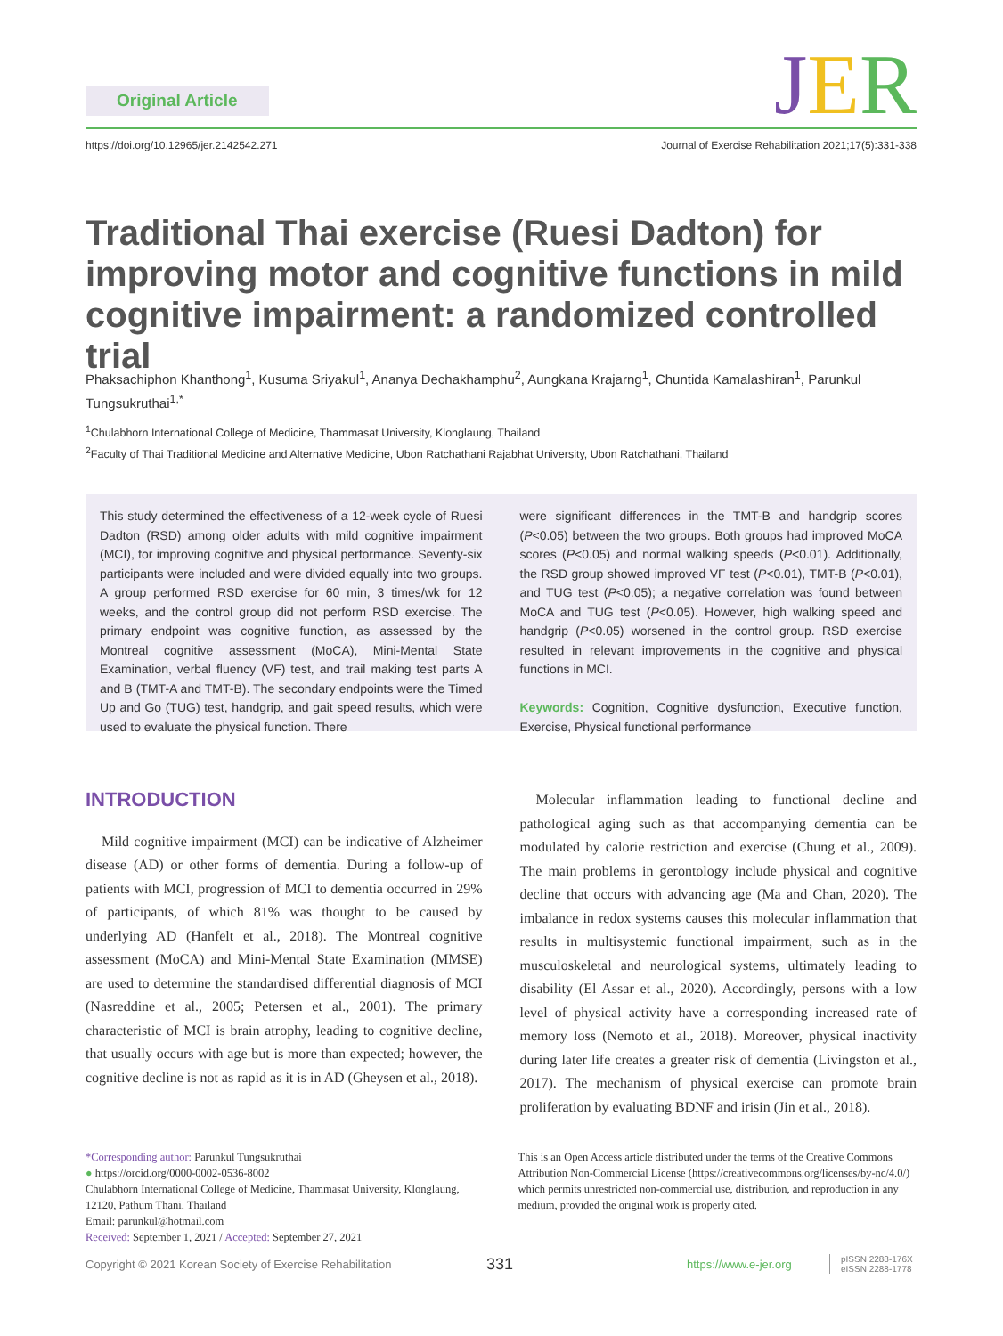Original Article
JER
https://doi.org/10.12965/jer.2142542.271
Journal of Exercise Rehabilitation 2021;17(5):331-338
Traditional Thai exercise (Ruesi Dadton) for improving motor and cognitive functions in mild cognitive impairment: a randomized controlled trial
Phaksachiphon Khanthong<sup>1</sup>, Kusuma Sriyakul<sup>1</sup>, Ananya Dechakhamphu<sup>2</sup>, Aungkana Krajarng<sup>1</sup>, Chuntida Kamalashiran<sup>1</sup>, Parunkul Tungsukruthai<sup>1,*</sup>
<sup>1</sup> Chulabhorn International College of Medicine, Thammasat University, Klonglaung, Thailand
<sup>2</sup> Faculty of Thai Traditional Medicine and Alternative Medicine, Ubon Ratchathani Rajabhat University, Ubon Ratchathani, Thailand
This study determined the effectiveness of a 12-week cycle of Ruesi Dadton (RSD) among older adults with mild cognitive impairment (MCI), for improving cognitive and physical performance. Seventy-six participants were included and were divided equally into two groups. A group performed RSD exercise for 60 min, 3 times/wk for 12 weeks, and the control group did not perform RSD exercise. The primary endpoint was cognitive function, as assessed by the Montreal cognitive assessment (MoCA), Mini-Mental State Examination, verbal fluency (VF) test, and trail making test parts A and B (TMT-A and TMT-B). The secondary endpoints were the Timed Up and Go (TUG) test, handgrip, and gait speed results, which were used to evaluate the physical function. There
were significant differences in the TMT-B and handgrip scores (P<0.05) between the two groups. Both groups had improved MoCA scores (P<0.05) and normal walking speeds (P<0.01). Additionally, the RSD group showed improved VF test (P<0.01), TMT-B (P<0.01), and TUG test (P<0.05); a negative correlation was found between MoCA and TUG test (P<0.05). However, high walking speed and handgrip (P<0.05) worsened in the control group. RSD exercise resulted in relevant improvements in the cognitive and physical functions in MCI.
Keywords: Cognition, Cognitive dysfunction, Executive function, Exercise, Physical functional performance
INTRODUCTION
Mild cognitive impairment (MCI) can be indicative of Alzheimer disease (AD) or other forms of dementia. During a follow-up of patients with MCI, progression of MCI to dementia occurred in 29% of participants, of which 81% was thought to be caused by underlying AD (Hanfelt et al., 2018). The Montreal cognitive assessment (MoCA) and Mini-Mental State Examination (MMSE) are used to determine the standardised differential diagnosis of MCI (Nasreddine et al., 2005; Petersen et al., 2001). The primary characteristic of MCI is brain atrophy, leading to cognitive decline, that usually occurs with age but is more than expected; however, the cognitive decline is not as rapid as it is in AD (Gheysen et al., 2018).
Molecular inflammation leading to functional decline and pathological aging such as that accompanying dementia can be modulated by calorie restriction and exercise (Chung et al., 2009). The main problems in gerontology include physical and cognitive decline that occurs with advancing age (Ma and Chan, 2020). The imbalance in redox systems causes this molecular inflammation that results in multisystemic functional impairment, such as in the musculoskeletal and neurological systems, ultimately leading to disability (El Assar et al., 2020). Accordingly, persons with a low level of physical activity have a corresponding increased rate of memory loss (Nemoto et al., 2018). Moreover, physical inactivity during later life creates a greater risk of dementia (Livingston et al., 2017). The mechanism of physical exercise can promote brain proliferation by evaluating BDNF and irisin (Jin et al., 2018).
*Corresponding author: Parunkul Tungsukruthai
● https://orcid.org/0000-0002-0536-8002
Chulabhorn International College of Medicine, Thammasat University, Klonglaung, 12120, Pathum Thani, Thailand
Email: parunkul@hotmail.com
Received: September 1, 2021 / Accepted: September 27, 2021
This is an Open Access article distributed under the terms of the Creative Commons Attribution Non-Commercial License (https://creativecommons.org/licenses/by-nc/4.0/) which permits unrestricted non-commercial use, distribution, and reproduction in any medium, provided the original work is properly cited.
Copyright © 2021 Korean Society of Exercise Rehabilitation 331 https://www.e-jer.org pISSN 2288-176X
eISSN 2288-1778